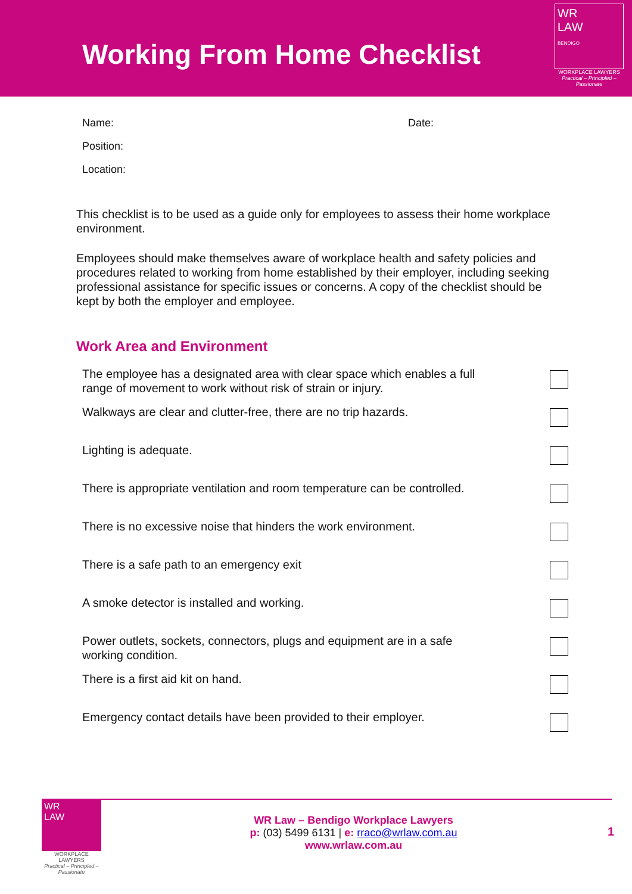Working From Home Checklist
WR
LAW
BENDIGO
WORKPLACE LAWYERS
Practical – Principled – Passionate
Name: Date:
Position:
Location:
This checklist is to be used as a guide only for employees to assess their home workplace environment.
Employees should make themselves aware of workplace health and safety policies and procedures related to working from home established by their employer, including seeking professional assistance for specific issues or concerns. A copy of the checklist should be kept by both the employer and employee.
Work Area and Environment
The employee has a designated area with clear space which enables a full range of movement to work without risk of strain or injury.
Walkways are clear and clutter-free, there are no trip hazards.
Lighting is adequate.
There is appropriate ventilation and room temperature can be controlled.
There is no excessive noise that hinders the work environment.
There is a safe path to an emergency exit
A smoke detector is installed and working.
Power outlets, sockets, connectors, plugs and equipment are in a safe working condition.
There is a first aid kit on hand.
Emergency contact details have been provided to their employer.
WR
LAW
WORKPLACE LAWYERS
Practical – Principled – Passionate
WR Law – Bendigo Workplace Lawyers
p: (03) 5499 6131 | e: rraco@wrlaw.com.au
www.wrlaw.com.au
1